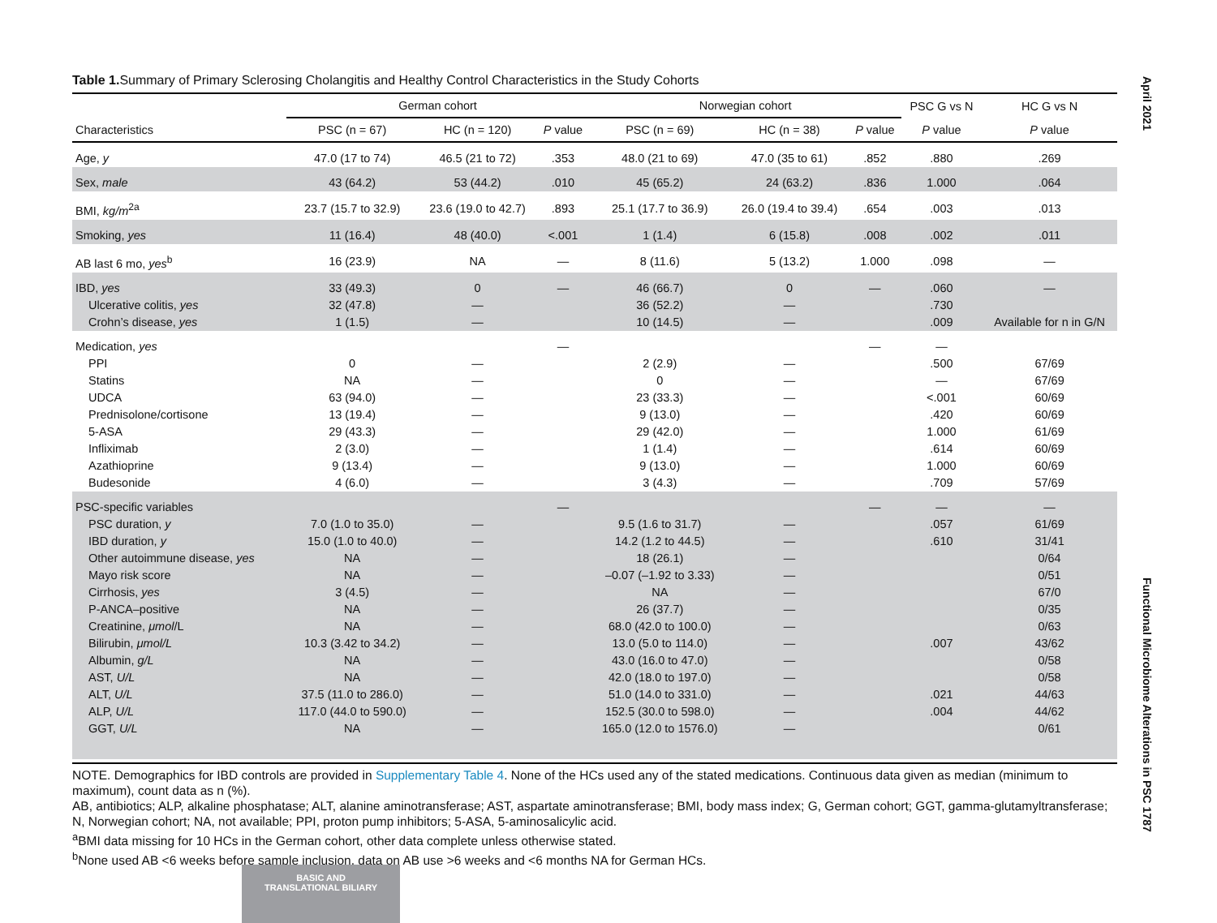April 2021
Functional Microbiome Alterations in PSC 1787
Table 1. Summary of Primary Sclerosing Cholangitis and Healthy Control Characteristics in the Study Cohorts
| | German cohort | | | Norwegian cohort | | | PSC G vs N | HC G vs N |
| --- | --- | --- | --- | --- | --- | --- | --- | --- |
| Characteristics | PSC (n = 67) | HC (n = 120) | P value | PSC (n = 69) | HC (n = 38) | P value | P value | P value |
| Age, y | 47.0 (17 to 74) | 46.5 (21 to 72) | .353 | 48.0 (21 to 69) | 47.0 (35 to 61) | .852 | .880 | .269 |
| Sex, male | 43 (64.2) | 53 (44.2) | .010 | 45 (65.2) | 24 (63.2) | .836 | 1.000 | .064 |
| BMI, kg/m<sup>2a</sup> | 23.7 (15.7 to 32.9) | 23.6 (19.0 to 42.7) | .893 | 25.1 (17.7 to 36.9) | 26.0 (19.4 to 39.4) | .654 | .003 | .013 |
| Smoking, yes | 11 (16.4) | 48 (40.0) | <.001 | 1 (1.4) | 6 (15.8) | .008 | .002 | .011 |
| AB last 6 mo, yes<sup>b</sup> | 16 (23.9) | NA | — | 8 (11.6) | 5 (13.2) | 1.000 | .098 | — |
| IBD, yes | 33 (49.3) | 0 | — | 46 (66.7) | 0 | — | .060 | — |
| Ulcerative colitis, yes | 32 (47.8) | — | | 36 (52.2) | — | | .730 | |
| Crohn’s disease, yes | 1 (1.5) | — | | 10 (14.5) | — | | .009 | Available for n in G/N |
| Medication, yes | | | — | | | — | — | |
| PPI | 0 | — | | 2 (2.9) | — | | .500 | 67/69 |
| Statins | NA | — | | 0 | — | | — | 67/69 |
| UDCA | 63 (94.0) | — | | 23 (33.3) | — | | <.001 | 60/69 |
| Prednisolone/cortisone | 13 (19.4) | — | | 9 (13.0) | — | | .420 | 60/69 |
| 5-ASA | 29 (43.3) | — | | 29 (42.0) | — | | 1.000 | 61/69 |
| Infliximab | 2 (3.0) | — | | 1 (1.4) | — | | .614 | 60/69 |
| Azathioprine | 9 (13.4) | — | | 9 (13.0) | — | | 1.000 | 60/69 |
| Budesonide | 4 (6.0) | — | | 3 (4.3) | — | | .709 | 57/69 |
| PSC-specific variables | | | — | | | — | — | — |
| PSC duration, y | 7.0 (1.0 to 35.0) | — | | 9.5 (1.6 to 31.7) | — | | .057 | 61/69 |
| IBD duration, y | 15.0 (1.0 to 40.0) | — | | 14.2 (1.2 to 44.5) | — | | .610 | 31/41 |
| Other autoimmune disease, yes | NA | — | | 18 (26.1) | — | | | 0/64 |
| Mayo risk score | NA | — | | –0.07 (–1.92 to 3.33) | — | | | 0/51 |
| Cirrhosis, yes | 3 (4.5) | — | | NA | — | | | 67/0 |
| P-ANCA–positive | NA | — | | 26 (37.7) | — | | | 0/35 |
| Creatinine, μmol /L | NA | — | | 68.0 (42.0 to 100.0) | — | | | 0/63 |
| Bilirubin, μmol/L | 10.3 (3.42 to 34.2) | — | | 13.0 (5.0 to 114.0) | — | | .007 | 43/62 |
| Albumin, g/L | NA | — | | 43.0 (16.0 to 47.0) | — | | | 0/58 |
| AST, U/L | NA | — | | 42.0 (18.0 to 197.0) | — | | | 0/58 |
| ALT, U/L | 37.5 (11.0 to 286.0) | — | | 51.0 (14.0 to 331.0) | — | | .021 | 44/63 |
| ALP, U/L | 117.0 (44.0 to 590.0) | — | | 152.5 (30.0 to 598.0) | — | | .004 | 44/62 |
| GGT, U/L | NA | — | | 165.0 (12.0 to 1576.0) | — | | | 0/61 |
NOTE. Demographics for IBD controls are provided in Supplementary Table 4. None of the HCs used any of the stated medications. Continuous data given as median (minimum to maximum), count data as n (%).
AB, antibiotics; ALP, alkaline phosphatase; ALT, alanine aminotransferase; AST, aspartate aminotransferase; BMI, body mass index; G, German cohort; GGT, gamma-glutamyltransferase; N, Norwegian cohort; NA, not available; PPI, proton pump inhibitors; 5-ASA, 5-aminosalicylic acid.
<sup>a</sup> BMI data missing for 10 HCs in the German cohort, other data complete unless otherwise stated.
<sup>b</sup> None used AB <6 weeks before sample inclusion, data on AB use >6 weeks and <6 months NA for German HCs.
BASIC AND
TRANSLATIONAL BILIARY